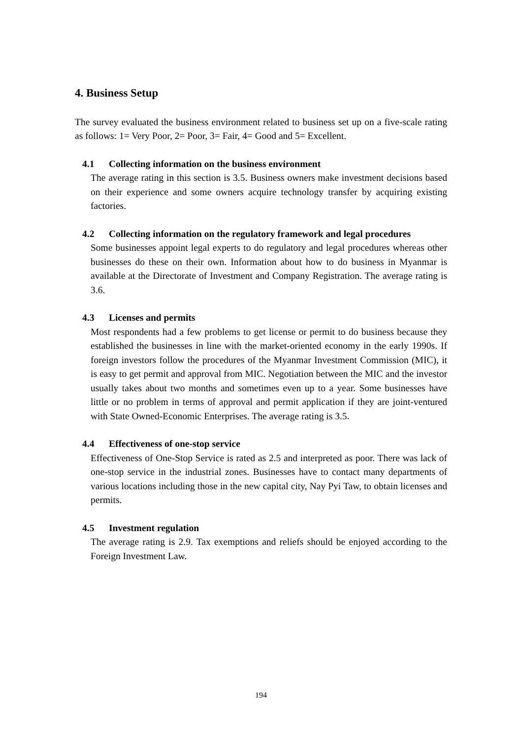4. Business Setup
The survey evaluated the business environment related to business set up on a five-scale rating as follows: 1= Very Poor, 2= Poor, 3= Fair, 4= Good and 5= Excellent.
4.1 Collecting information on the business environment
The average rating in this section is 3.5. Business owners make investment decisions based on their experience and some owners acquire technology transfer by acquiring existing factories.
4.2 Collecting information on the regulatory framework and legal procedures
Some businesses appoint legal experts to do regulatory and legal procedures whereas other businesses do these on their own. Information about how to do business in Myanmar is available at the Directorate of Investment and Company Registration. The average rating is 3.6.
4.3 Licenses and permits
Most respondents had a few problems to get license or permit to do business because they established the businesses in line with the market-oriented economy in the early 1990s. If foreign investors follow the procedures of the Myanmar Investment Commission (MIC), it is easy to get permit and approval from MIC. Negotiation between the MIC and the investor usually takes about two months and sometimes even up to a year. Some businesses have little or no problem in terms of approval and permit application if they are joint-ventured with State Owned-Economic Enterprises. The average rating is 3.5.
4.4 Effectiveness of one-stop service
Effectiveness of One-Stop Service is rated as 2.5 and interpreted as poor. There was lack of one-stop service in the industrial zones. Businesses have to contact many departments of various locations including those in the new capital city, Nay Pyi Taw, to obtain licenses and permits.
4.5 Investment regulation
The average rating is 2.9. Tax exemptions and reliefs should be enjoyed according to the Foreign Investment Law.
194